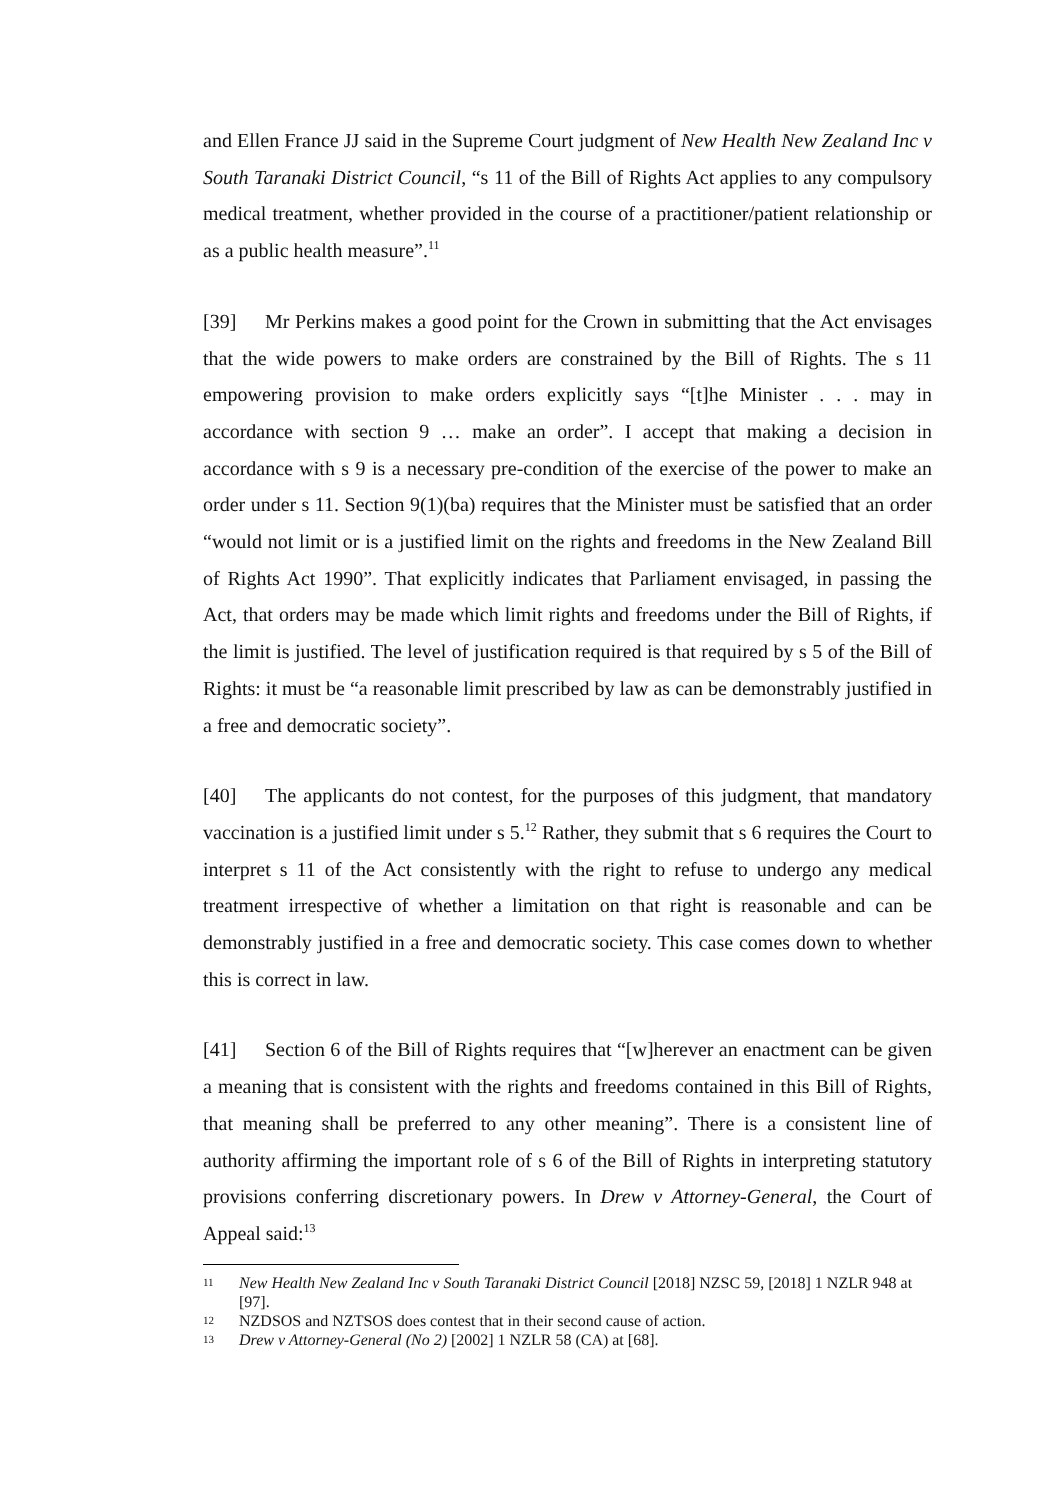and Ellen France JJ said in the Supreme Court judgment of New Health New Zealand Inc v South Taranaki District Council, “s 11 of the Bill of Rights Act applies to any compulsory medical treatment, whether provided in the course of a practitioner/patient relationship or as a public health measure”.<sup>11</sup>
[39] Mr Perkins makes a good point for the Crown in submitting that the Act envisages that the wide powers to make orders are constrained by the Bill of Rights. The s 11 empowering provision to make orders explicitly says “[t]he Minister . . . may in accordance with section 9 … make an order”. I accept that making a decision in accordance with s 9 is a necessary pre-condition of the exercise of the power to make an order under s 11. Section 9(1)(ba) requires that the Minister must be satisfied that an order “would not limit or is a justified limit on the rights and freedoms in the New Zealand Bill of Rights Act 1990”. That explicitly indicates that Parliament envisaged, in passing the Act, that orders may be made which limit rights and freedoms under the Bill of Rights, if the limit is justified. The level of justification required is that required by s 5 of the Bill of Rights: it must be “a reasonable limit prescribed by law as can be demonstrably justified in a free and democratic society”.
[40] The applicants do not contest, for the purposes of this judgment, that mandatory vaccination is a justified limit under s 5.<sup>12</sup> Rather, they submit that s 6 requires the Court to interpret s 11 of the Act consistently with the right to refuse to undergo any medical treatment irrespective of whether a limitation on that right is reasonable and can be demonstrably justified in a free and democratic society. This case comes down to whether this is correct in law.
[41] Section 6 of the Bill of Rights requires that “[w]herever an enactment can be given a meaning that is consistent with the rights and freedoms contained in this Bill of Rights, that meaning shall be preferred to any other meaning”. There is a consistent line of authority affirming the important role of s 6 of the Bill of Rights in interpreting statutory provisions conferring discretionary powers. In Drew v Attorney-General, the Court of Appeal said:<sup>13</sup>
11 New Health New Zealand Inc v South Taranaki District Council [2018] NZSC 59, [2018] 1 NZLR 948 at [97].
12 NZDSOS and NZTSOS does contest that in their second cause of action.
13 Drew v Attorney-General (No 2) [2002] 1 NZLR 58 (CA) at [68].